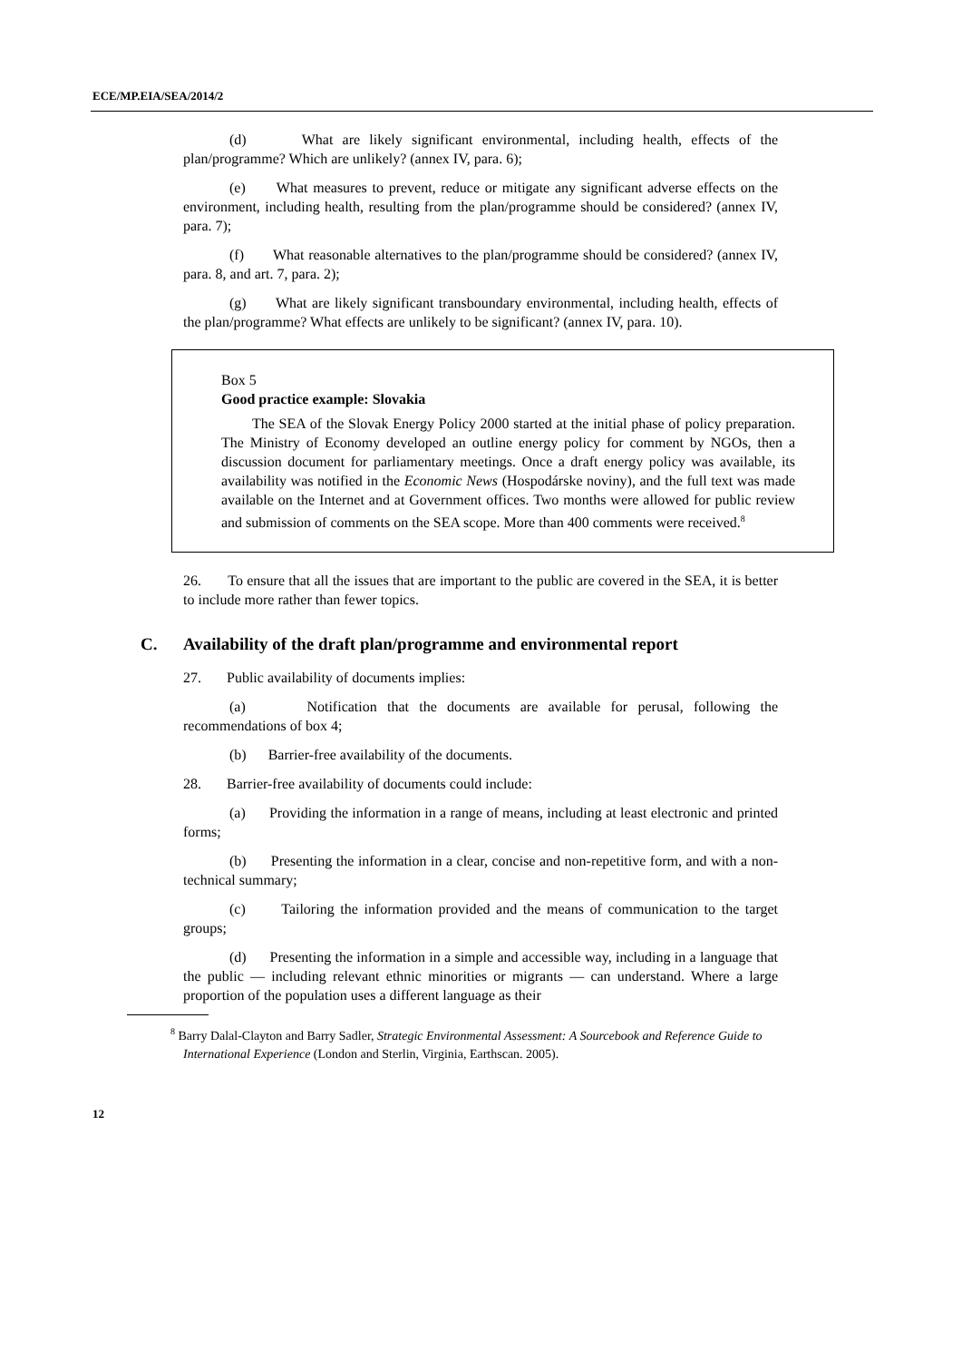ECE/MP.EIA/SEA/2014/2
(d) What are likely significant environmental, including health, effects of the plan/programme? Which are unlikely? (annex IV, para. 6);
(e) What measures to prevent, reduce or mitigate any significant adverse effects on the environment, including health, resulting from the plan/programme should be considered? (annex IV, para. 7);
(f) What reasonable alternatives to the plan/programme should be considered? (annex IV, para. 8, and art. 7, para. 2);
(g) What are likely significant transboundary environmental, including health, effects of the plan/programme? What effects are unlikely to be significant? (annex IV, para. 10).
Box 5
Good practice example: Slovakia
The SEA of the Slovak Energy Policy 2000 started at the initial phase of policy preparation. The Ministry of Economy developed an outline energy policy for comment by NGOs, then a discussion document for parliamentary meetings. Once a draft energy policy was available, its availability was notified in the Economic News (Hospodárske noviny), and the full text was made available on the Internet and at Government offices. Two months were allowed for public review and submission of comments on the SEA scope. More than 400 comments were received.<sup>8</sup>
26. To ensure that all the issues that are important to the public are covered in the SEA, it is better to include more rather than fewer topics.
C. Availability of the draft plan/programme and environmental report
27. Public availability of documents implies:
(a) Notification that the documents are available for perusal, following the recommendations of box 4;
(b) Barrier-free availability of the documents.
28. Barrier-free availability of documents could include:
(a) Providing the information in a range of means, including at least electronic and printed forms;
(b) Presenting the information in a clear, concise and non-repetitive form, and with a non-technical summary;
(c) Tailoring the information provided and the means of communication to the target groups;
(d) Presenting the information in a simple and accessible way, including in a language that the public — including relevant ethnic minorities or migrants — can understand. Where a large proportion of the population uses a different language as their
<sup>8</sup> Barry Dalal-Clayton and Barry Sadler, Strategic Environmental Assessment: A Sourcebook and Reference Guide to International Experience (London and Sterlin, Virginia, Earthscan. 2005).
12